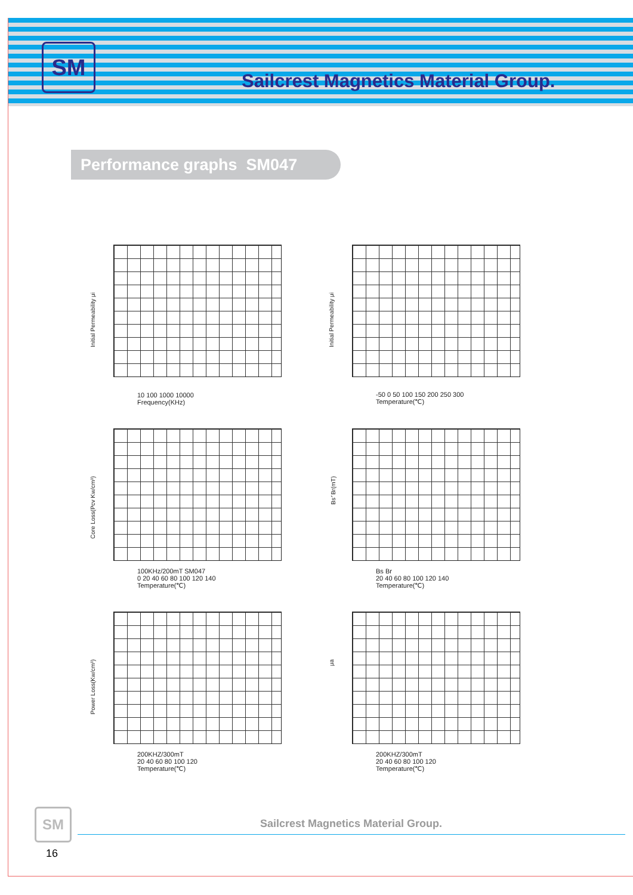SM
Sailcrest Magnetics Material Group.
Performance graphs SM047
Initial Permeability μi
10 100 1000 10000
Frequency(KHz)
Initial Permeability μi
-50 0 50 100 150 200 250 300
Temperature(℃)
Core Loss(Pcv Kw/cm³)
100KHz/200mT SM047
0 20 40 60 80 100 120 140
Temperature(℃)
Bs、Br(mT)
Bs Br
20 40 60 80 100 120 140
Temperature(℃)
Power Loss(Kw/cm³)
200KHZ/300mT
20 40 60 80 100 120
Temperature(℃)
μa
200KHZ/300mT
20 40 60 80 100 120
Temperature(℃)
SM
Sailcrest Magnetics Material Group.
16